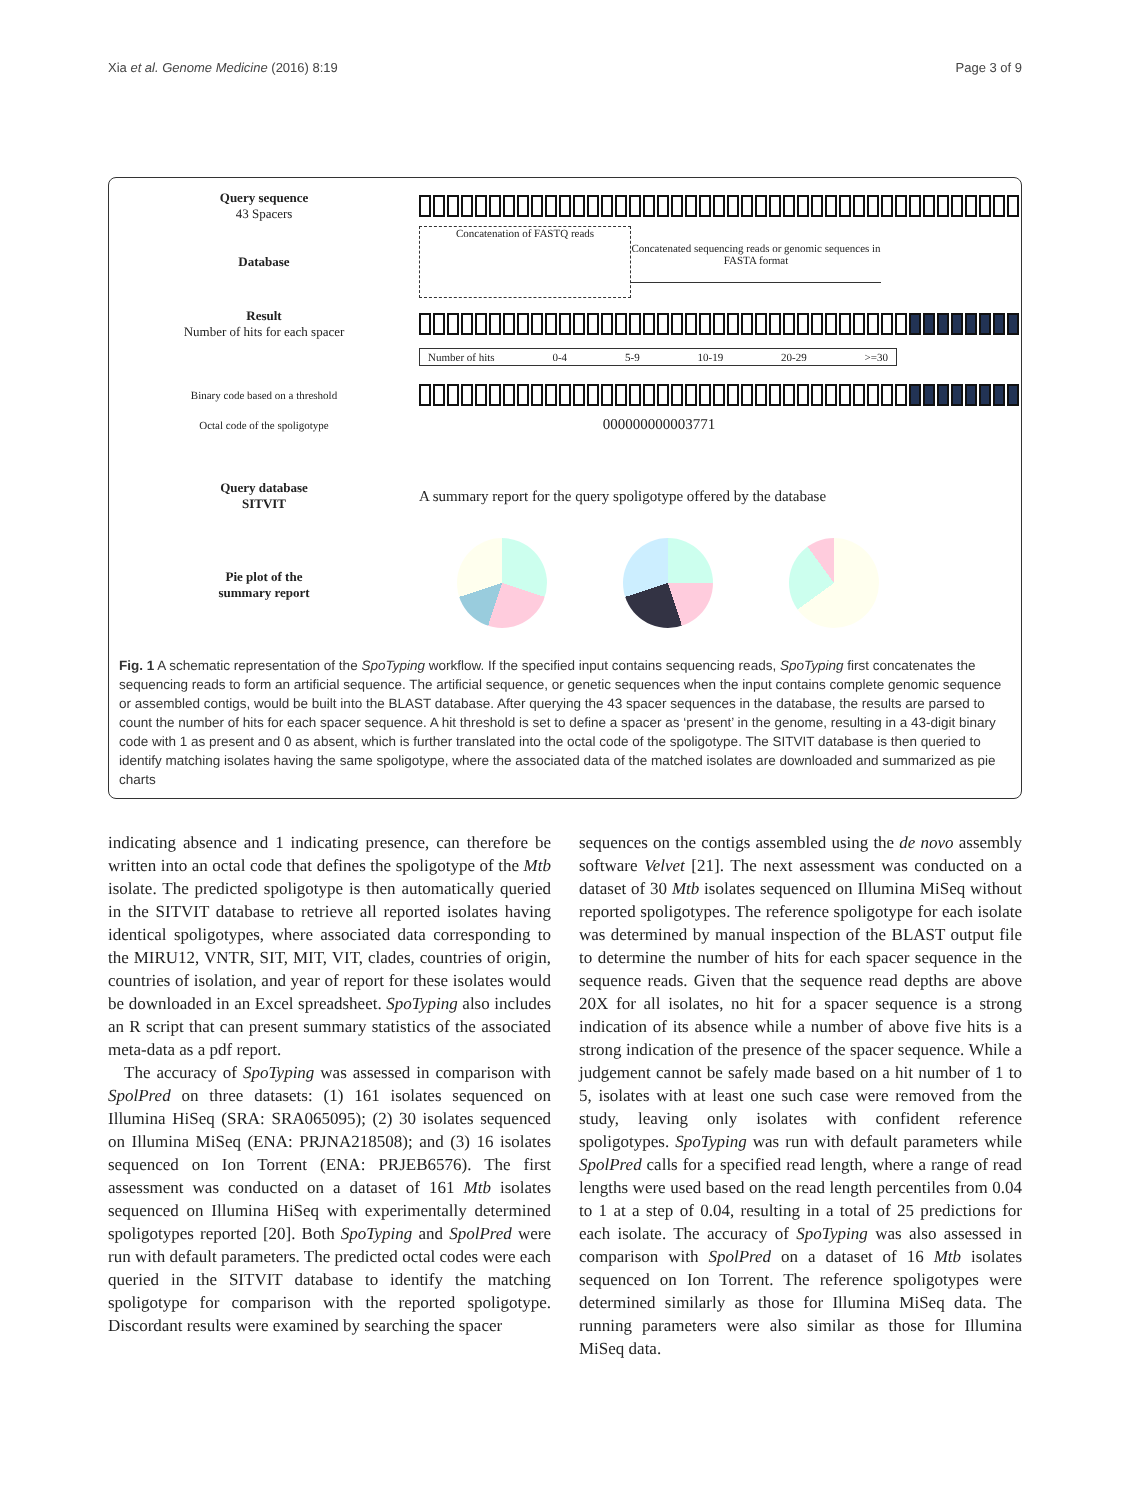Xia et al. Genome Medicine (2016) 8:19 Page 3 of 9
Query sequence
43 Spacers
Database
Concatenation of FASTQ reads
Concatenated sequencing reads or genomic sequences in FASTA format
Result
Number of hits for each spacer
Number of hits 0-4 5-9 10-19 20-29 >=30
Binary code based on a threshold
Octal code of the spoligotype
000000000003771
Query database
SITVIT
A summary report for the query spoligotype offered by the database
Pie plot of the
summary report
Fig. 1 A schematic representation of the SpoTyping workflow. If the specified input contains sequencing reads, SpoTyping first concatenates the sequencing reads to form an artificial sequence. The artificial sequence, or genetic sequences when the input contains complete genomic sequence or assembled contigs, would be built into the BLAST database. After querying the 43 spacer sequences in the database, the results are parsed to count the number of hits for each spacer sequence. A hit threshold is set to define a spacer as ‘present’ in the genome, resulting in a 43-digit binary code with 1 as present and 0 as absent, which is further translated into the octal code of the spoligotype. The SITVIT database is then queried to identify matching isolates having the same spoligotype, where the associated data of the matched isolates are downloaded and summarized as pie charts
indicating absence and 1 indicating presence, can therefore be written into an octal code that defines the spoligotype of the Mtb isolate. The predicted spoligotype is then automatically queried in the SITVIT database to retrieve all reported isolates having identical spoligotypes, where associated data corresponding to the MIRU12, VNTR, SIT, MIT, VIT, clades, countries of origin, countries of isolation, and year of report for these isolates would be downloaded in an Excel spreadsheet. SpoTyping also includes an R script that can present summary statistics of the associated meta-data as a pdf report.
The accuracy of SpoTyping was assessed in comparison with SpolPred on three datasets: (1) 161 isolates sequenced on Illumina HiSeq (SRA: SRA065095); (2) 30 isolates sequenced on Illumina MiSeq (ENA: PRJNA218508); and (3) 16 isolates sequenced on Ion Torrent (ENA: PRJEB6576). The first assessment was conducted on a dataset of 161 Mtb isolates sequenced on Illumina HiSeq with experimentally determined spoligotypes reported [20]. Both SpoTyping and SpolPred were run with default parameters. The predicted octal codes were each queried in the SITVIT database to identify the matching spoligotype for comparison with the reported spoligotype. Discordant results were examined by searching the spacer
sequences on the contigs assembled using the de novo assembly software Velvet [21]. The next assessment was conducted on a dataset of 30 Mtb isolates sequenced on Illumina MiSeq without reported spoligotypes. The reference spoligotype for each isolate was determined by manual inspection of the BLAST output file to determine the number of hits for each spacer sequence in the sequence reads. Given that the sequence read depths are above 20X for all isolates, no hit for a spacer sequence is a strong indication of its absence while a number of above five hits is a strong indication of the presence of the spacer sequence. While a judgement cannot be safely made based on a hit number of 1 to 5, isolates with at least one such case were removed from the study, leaving only isolates with confident reference spoligotypes. SpoTyping was run with default parameters while SpolPred calls for a specified read length, where a range of read lengths were used based on the read length percentiles from 0.04 to 1 at a step of 0.04, resulting in a total of 25 predictions for each isolate. The accuracy of SpoTyping was also assessed in comparison with SpolPred on a dataset of 16 Mtb isolates sequenced on Ion Torrent. The reference spoligotypes were determined similarly as those for Illumina MiSeq data. The running parameters were also similar as those for Illumina MiSeq data.